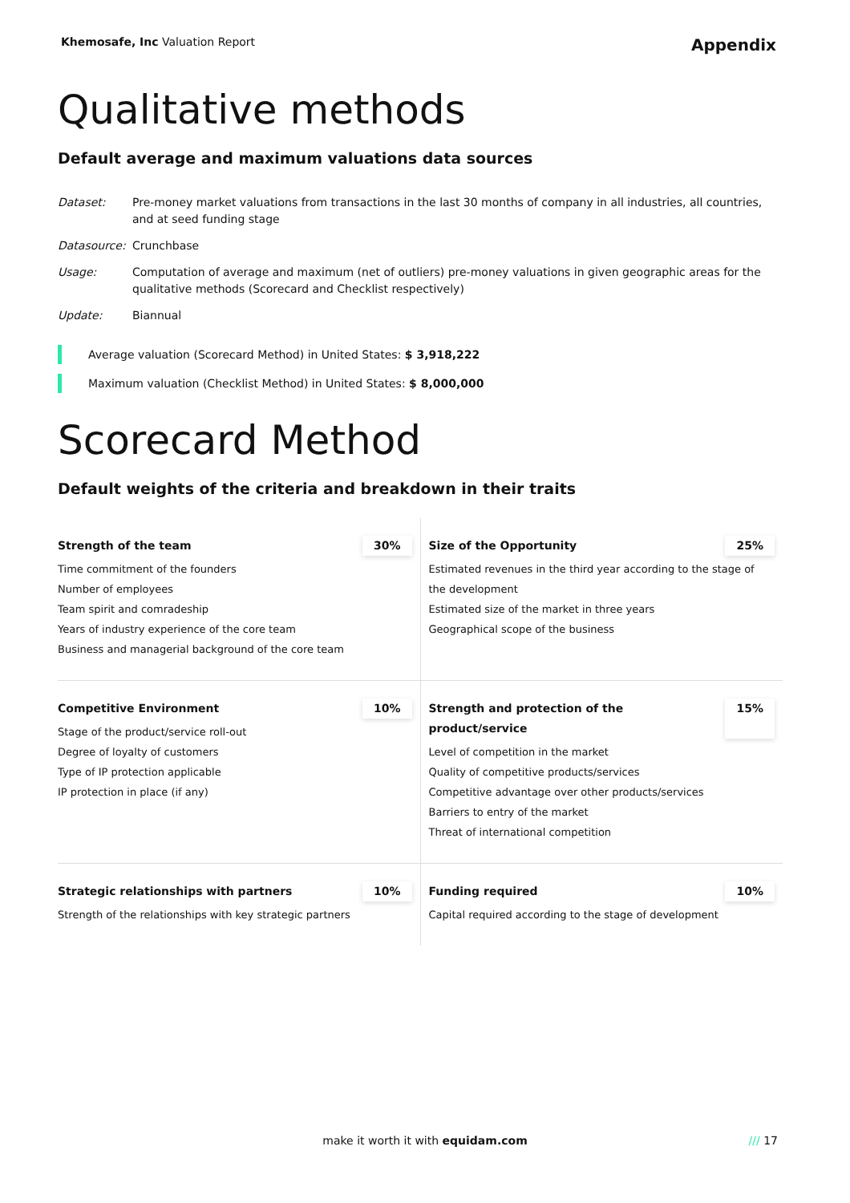Khemosafe, Inc Valuation Report Appendix
Qualitative methods
Default average and maximum valuations data sources
| Dataset: | Pre-money market valuations from transactions in the last 30 months of company in all industries, all countries, and at seed funding stage |
| Datasource: | Crunchbase |
| Usage: | Computation of average and maximum (net of outliers) pre-money valuations in given geographic areas for the qualitative methods (Scorecard and Checklist respectively) |
| Update: | Biannual |
Average valuation (Scorecard Method) in United States: $ 3,918,222
Maximum valuation (Checklist Method) in United States: $ 8,000,000
Scorecard Method
Default weights of the criteria and breakdown in their traits
| Strength of the team 30% Time commitment of the founders Number of employees Team spirit and comradeship Years of industry experience of the core team Business and managerial background of the core team | Size of the Opportunity 25% Estimated revenues in the third year according to the stage of the development Estimated size of the market in three years Geographical scope of the business |
| Competitive Environment 10% Stage of the product/service roll-out Degree of loyalty of customers Type of IP protection applicable IP protection in place (if any) | Strength and protection of the product/service 15% Level of competition in the market Quality of competitive products/services Competitive advantage over other products/services Barriers to entry of the market Threat of international competition |
| Strategic relationships with partners 10% Strength of the relationships with key strategic partners | Funding required 10% Capital required according to the stage of development |
make it worth it with equidam.com
/// 17